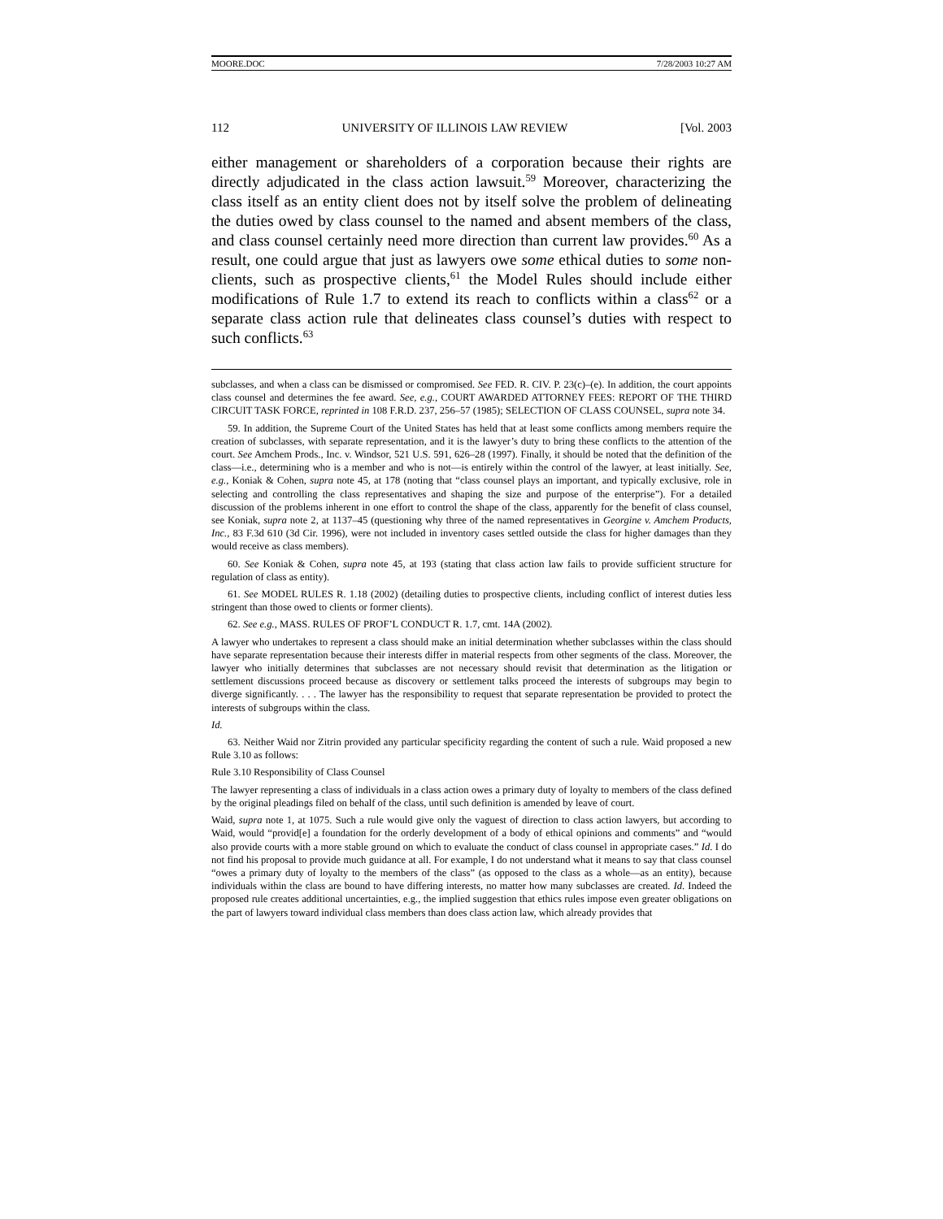MOORE.DOC 7/28/2003 10:27 AM
112 UNIVERSITY OF ILLINOIS LAW REVIEW [Vol. 2003
either management or shareholders of a corporation because their rights are directly adjudicated in the class action lawsuit.<sup>59</sup> Moreover, characterizing the class itself as an entity client does not by itself solve the problem of delineating the duties owed by class counsel to the named and absent members of the class, and class counsel certainly need more direction than current law provides.<sup>60</sup> As a result, one could argue that just as lawyers owe some ethical duties to some non-clients, such as prospective clients,<sup>61</sup> the Model Rules should include either modifications of Rule 1.7 to extend its reach to conflicts within a class<sup>62</sup> or a separate class action rule that delineates class counsel’s duties with respect to such conflicts.<sup>63</sup>
subclasses, and when a class can be dismissed or compromised. See FED. R. CIV. P. 23(c)–(e). In addition, the court appoints class counsel and determines the fee award. See, e.g., COURT AWARDED ATTORNEY FEES: REPORT OF THE THIRD CIRCUIT TASK FORCE, reprinted in 108 F.R.D. 237, 256–57 (1985); SELECTION OF CLASS COUNSEL, supra note 34.
59. In addition, the Supreme Court of the United States has held that at least some conflicts among members require the creation of subclasses, with separate representation, and it is the lawyer’s duty to bring these conflicts to the attention of the court. See Amchem Prods., Inc. v. Windsor, 521 U.S. 591, 626–28 (1997). Finally, it should be noted that the definition of the class—i.e., determining who is a member and who is not—is entirely within the control of the lawyer, at least initially. See, e.g., Koniak & Cohen, supra note 45, at 178 (noting that “class counsel plays an important, and typically exclusive, role in selecting and controlling the class representatives and shaping the size and purpose of the enterprise”). For a detailed discussion of the problems inherent in one effort to control the shape of the class, apparently for the benefit of class counsel, see Koniak, supra note 2, at 1137–45 (questioning why three of the named representatives in Georgine v. Amchem Products, Inc., 83 F.3d 610 (3d Cir. 1996), were not included in inventory cases settled outside the class for higher damages than they would receive as class members).
60. See Koniak & Cohen, supra note 45, at 193 (stating that class action law fails to provide sufficient structure for regulation of class as entity).
61. See MODEL RULES R. 1.18 (2002) (detailing duties to prospective clients, including conflict of interest duties less stringent than those owed to clients or former clients).
62. See e.g., MASS. RULES OF PROF’L CONDUCT R. 1.7, cmt. 14A (2002).
A lawyer who undertakes to represent a class should make an initial determination whether subclasses within the class should have separate representation because their interests differ in material respects from other segments of the class. Moreover, the lawyer who initially determines that subclasses are not necessary should revisit that determination as the litigation or settlement discussions proceed because as discovery or settlement talks proceed the interests of subgroups may begin to diverge significantly. . . . The lawyer has the responsibility to request that separate representation be provided to protect the interests of subgroups within the class.
Id.
63. Neither Waid nor Zitrin provided any particular specificity regarding the content of such a rule. Waid proposed a new Rule 3.10 as follows:
Rule 3.10 Responsibility of Class Counsel
The lawyer representing a class of individuals in a class action owes a primary duty of loyalty to members of the class defined by the original pleadings filed on behalf of the class, until such definition is amended by leave of court.
Waid, supra note 1, at 1075. Such a rule would give only the vaguest of direction to class action lawyers, but according to Waid, would “provid[e] a foundation for the orderly development of a body of ethical opinions and comments” and “would also provide courts with a more stable ground on which to evaluate the conduct of class counsel in appropriate cases.” Id. I do not find his proposal to provide much guidance at all. For example, I do not understand what it means to say that class counsel “owes a primary duty of loyalty to the members of the class” (as opposed to the class as a whole—as an entity), because individuals within the class are bound to have differing interests, no matter how many subclasses are created. Id. Indeed the proposed rule creates additional uncertainties, e.g., the implied suggestion that ethics rules impose even greater obligations on the part of lawyers toward individual class members than does class action law, which already provides that